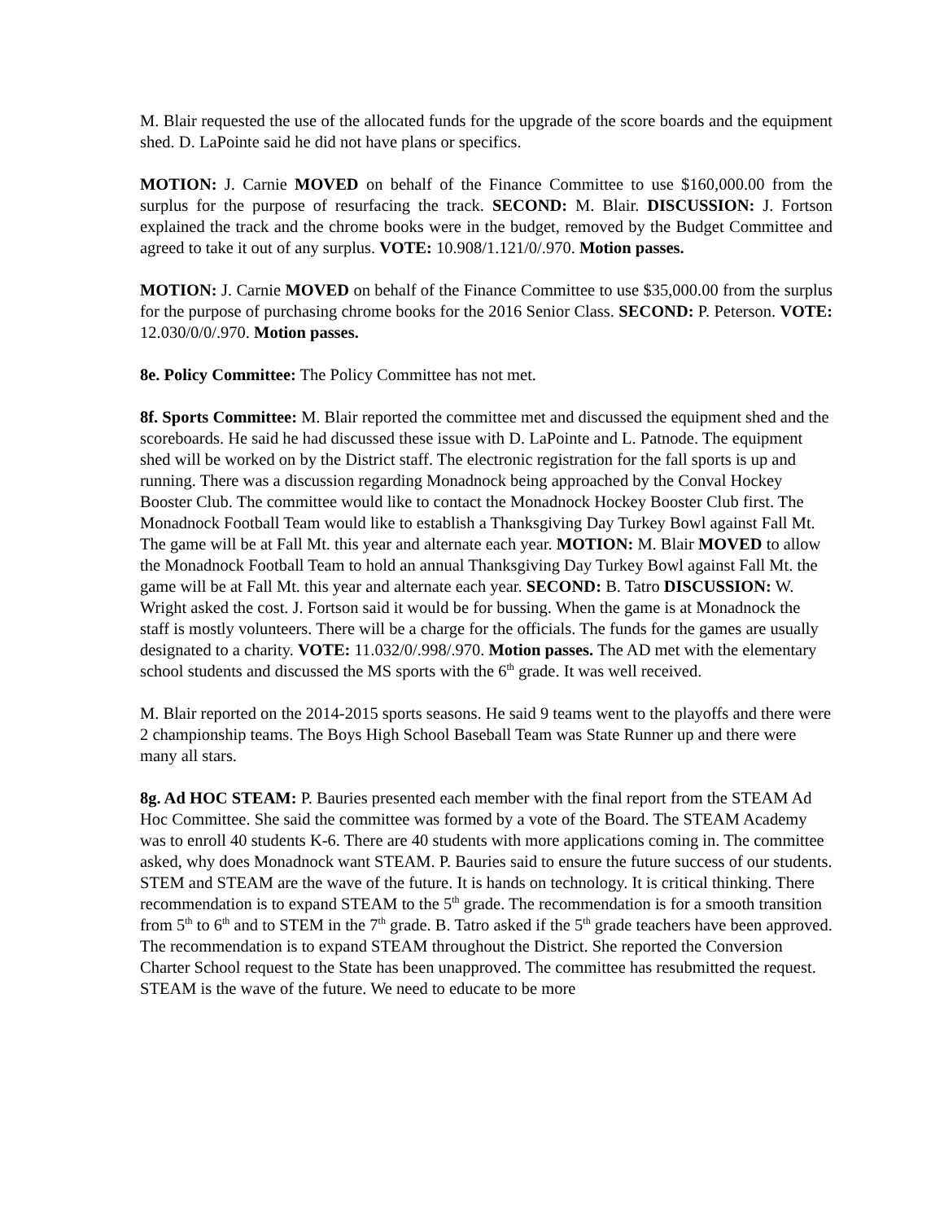M. Blair requested the use of the allocated funds for the upgrade of the score boards and the equipment shed. D. LaPointe said he did not have plans or specifics.
MOTION: J. Carnie MOVED on behalf of the Finance Committee to use $160,000.00 from the surplus for the purpose of resurfacing the track. SECOND: M. Blair. DISCUSSION: J. Fortson explained the track and the chrome books were in the budget, removed by the Budget Committee and agreed to take it out of any surplus. VOTE: 10.908/1.121/0/.970. Motion passes.
MOTION: J. Carnie MOVED on behalf of the Finance Committee to use $35,000.00 from the surplus for the purpose of purchasing chrome books for the 2016 Senior Class. SECOND: P. Peterson. VOTE: 12.030/0/0/.970. Motion passes.
8e. Policy Committee: The Policy Committee has not met.
8f. Sports Committee: M. Blair reported the committee met and discussed the equipment shed and the scoreboards. He said he had discussed these issue with D. LaPointe and L. Patnode. The equipment shed will be worked on by the District staff. The electronic registration for the fall sports is up and running. There was a discussion regarding Monadnock being approached by the Conval Hockey Booster Club. The committee would like to contact the Monadnock Hockey Booster Club first. The Monadnock Football Team would like to establish a Thanksgiving Day Turkey Bowl against Fall Mt. The game will be at Fall Mt. this year and alternate each year. MOTION: M. Blair MOVED to allow the Monadnock Football Team to hold an annual Thanksgiving Day Turkey Bowl against Fall Mt. the game will be at Fall Mt. this year and alternate each year. SECOND: B. Tatro DISCUSSION: W. Wright asked the cost. J. Fortson said it would be for bussing. When the game is at Monadnock the staff is mostly volunteers. There will be a charge for the officials. The funds for the games are usually designated to a charity. VOTE: 11.032/0/.998/.970. Motion passes. The AD met with the elementary school students and discussed the MS sports with the 6<sup>th</sup> grade. It was well received.
M. Blair reported on the 2014-2015 sports seasons. He said 9 teams went to the playoffs and there were 2 championship teams. The Boys High School Baseball Team was State Runner up and there were many all stars.
8g. Ad HOC STEAM: P. Bauries presented each member with the final report from the STEAM Ad Hoc Committee. She said the committee was formed by a vote of the Board. The STEAM Academy was to enroll 40 students K-6. There are 40 students with more applications coming in. The committee asked, why does Monadnock want STEAM. P. Bauries said to ensure the future success of our students. STEM and STEAM are the wave of the future. It is hands on technology. It is critical thinking. There recommendation is to expand STEAM to the 5<sup>th</sup> grade. The recommendation is for a smooth transition from 5<sup>th</sup> to 6<sup>th</sup> and to STEM in the 7<sup>th</sup> grade. B. Tatro asked if the 5<sup>th</sup> grade teachers have been approved. The recommendation is to expand STEAM throughout the District. She reported the Conversion Charter School request to the State has been unapproved. The committee has resubmitted the request. STEAM is the wave of the future. We need to educate to be more